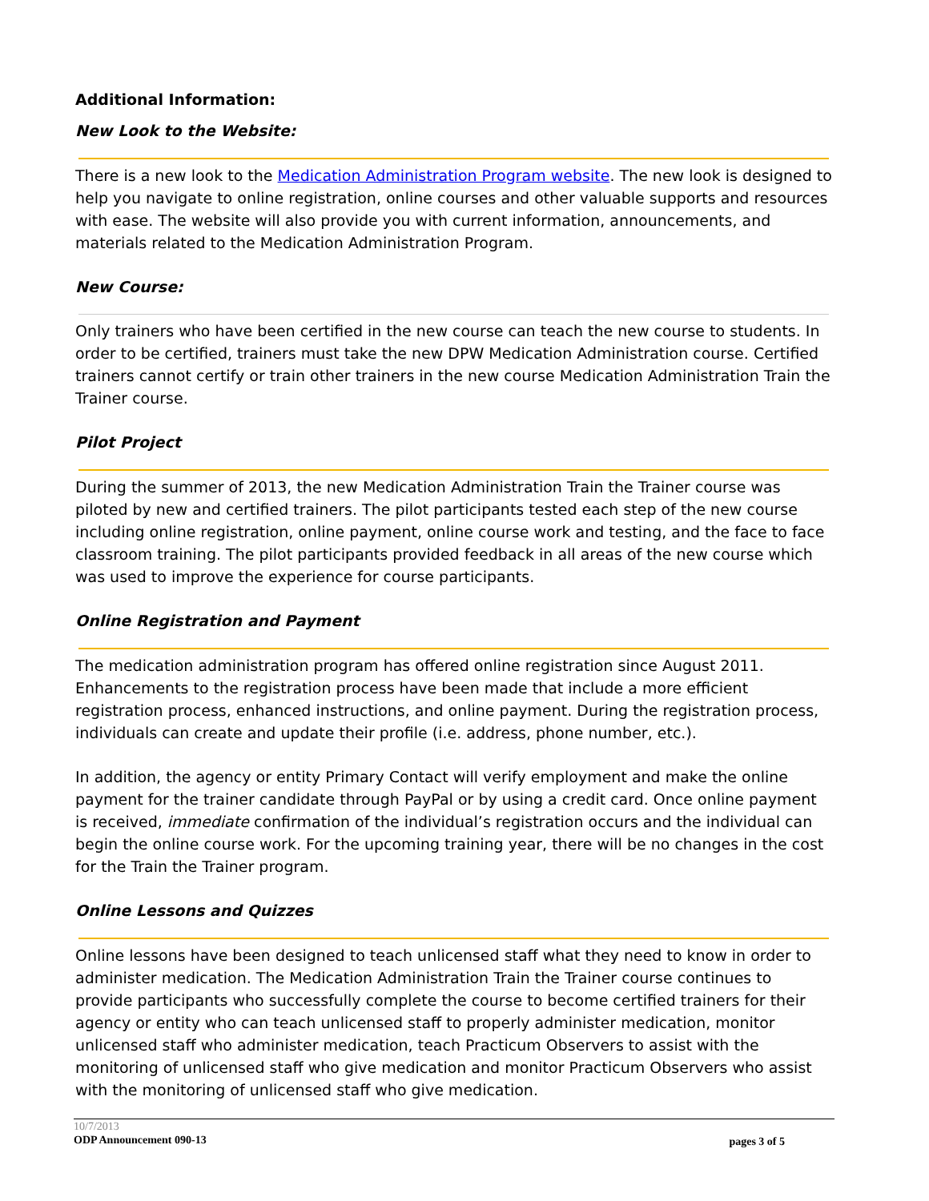Additional Information:
New Look to the Website:
There is a new look to the Medication Administration Program website. The new look is designed to help you navigate to online registration, online courses and other valuable supports and resources with ease. The website will also provide you with current information, announcements, and materials related to the Medication Administration Program.
New Course:
Only trainers who have been certified in the new course can teach the new course to students. In order to be certified, trainers must take the new DPW Medication Administration course. Certified trainers cannot certify or train other trainers in the new course Medication Administration Train the Trainer course.
Pilot Project
During the summer of 2013, the new Medication Administration Train the Trainer course was piloted by new and certified trainers. The pilot participants tested each step of the new course including online registration, online payment, online course work and testing, and the face to face classroom training. The pilot participants provided feedback in all areas of the new course which was used to improve the experience for course participants.
Online Registration and Payment
The medication administration program has offered online registration since August 2011. Enhancements to the registration process have been made that include a more efficient registration process, enhanced instructions, and online payment. During the registration process, individuals can create and update their profile (i.e. address, phone number, etc.).
In addition, the agency or entity Primary Contact will verify employment and make the online payment for the trainer candidate through PayPal or by using a credit card. Once online payment is received, immediate confirmation of the individual’s registration occurs and the individual can begin the online course work. For the upcoming training year, there will be no changes in the cost for the Train the Trainer program.
Online Lessons and Quizzes
Online lessons have been designed to teach unlicensed staff what they need to know in order to administer medication. The Medication Administration Train the Trainer course continues to provide participants who successfully complete the course to become certified trainers for their agency or entity who can teach unlicensed staff to properly administer medication, monitor unlicensed staff who administer medication, teach Practicum Observers to assist with the monitoring of unlicensed staff who give medication and monitor Practicum Observers who assist with the monitoring of unlicensed staff who give medication.
10/7/2013
ODP Announcement 090-13
pages 3 of 5